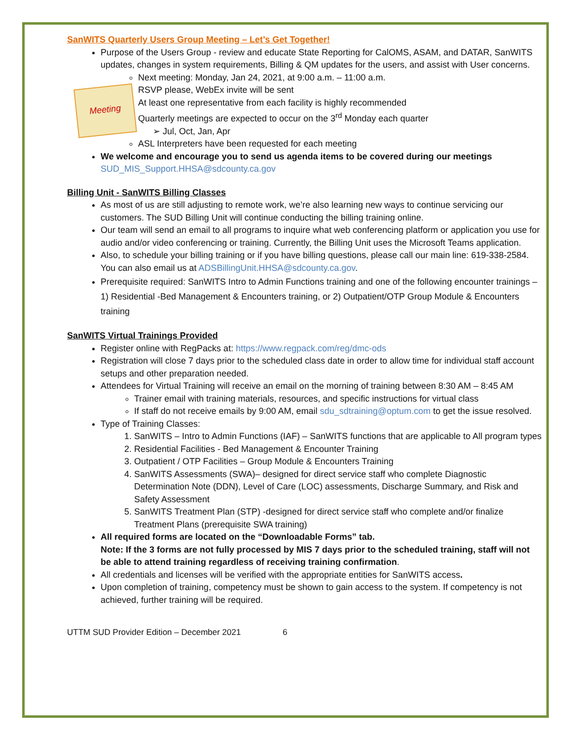SanWITS Quarterly Users Group Meeting – Let’s Get Together!
Purpose of the Users Group - review and educate State Reporting for CalOMS, ASAM, and DATAR, SanWITS updates, changes in system requirements, Billing & QM updates for the users, and assist with User concerns.
Meeting
Next meeting: Monday, Jan 24, 2021, at 9:00 a.m. – 11:00 a.m.
RSVP please, WebEx invite will be sent
At least one representative from each facility is highly recommended
Quarterly meetings are expected to occur on the 3<sup>rd</sup> Monday each quarter
➢ Jul, Oct, Jan, Apr
ASL Interpreters have been requested for each meeting
We welcome and encourage you to send us agenda items to be covered during our meetings
SUD_MIS_Support.HHSA@sdcounty.ca.gov
Billing Unit - SanWITS Billing Classes
As most of us are still adjusting to remote work, we’re also learning new ways to continue servicing our customers. The SUD Billing Unit will continue conducting the billing training online.
Our team will send an email to all programs to inquire what web conferencing platform or application you use for audio and/or video conferencing or training. Currently, the Billing Unit uses the Microsoft Teams application.
Also, to schedule your billing training or if you have billing questions, please call our main line: 619-338-2584. You can also email us at ADSBillingUnit.HHSA@sdcounty.ca.gov.
Prerequisite required: SanWITS Intro to Admin Functions training and one of the following encounter trainings – 1) Residential -Bed Management & Encounters training, or 2) Outpatient/OTP Group Module & Encounters training
SanWITS Virtual Trainings Provided
Register online with RegPacks at: https://www.regpack.com/reg/dmc-ods
Registration will close 7 days prior to the scheduled class date in order to allow time for individual staff account setups and other preparation needed.
Attendees for Virtual Training will receive an email on the morning of training between 8:30 AM – 8:45 AM
Trainer email with training materials, resources, and specific instructions for virtual class
If staff do not receive emails by 9:00 AM, email sdu_sdtraining@optum.com to get the issue resolved.
Type of Training Classes:
1. SanWITS – Intro to Admin Functions (IAF) – SanWITS functions that are applicable to All program types
2. Residential Facilities - Bed Management & Encounter Training
3. Outpatient / OTP Facilities – Group Module & Encounters Training
4. SanWITS Assessments (SWA)– designed for direct service staff who complete Diagnostic Determination Note (DDN), Level of Care (LOC) assessments, Discharge Summary, and Risk and Safety Assessment
5. SanWITS Treatment Plan (STP) -designed for direct service staff who complete and/or finalize Treatment Plans (prerequisite SWA training)
All required forms are located on the “Downloadable Forms” tab.
Note: If the 3 forms are not fully processed by MIS 7 days prior to the scheduled training, staff will not be able to attend training regardless of receiving training confirmation.
All credentials and licenses will be verified with the appropriate entities for SanWITS access.
Upon completion of training, competency must be shown to gain access to the system. If competency is not achieved, further training will be required.
UTTM SUD Provider Edition – December 2021 6